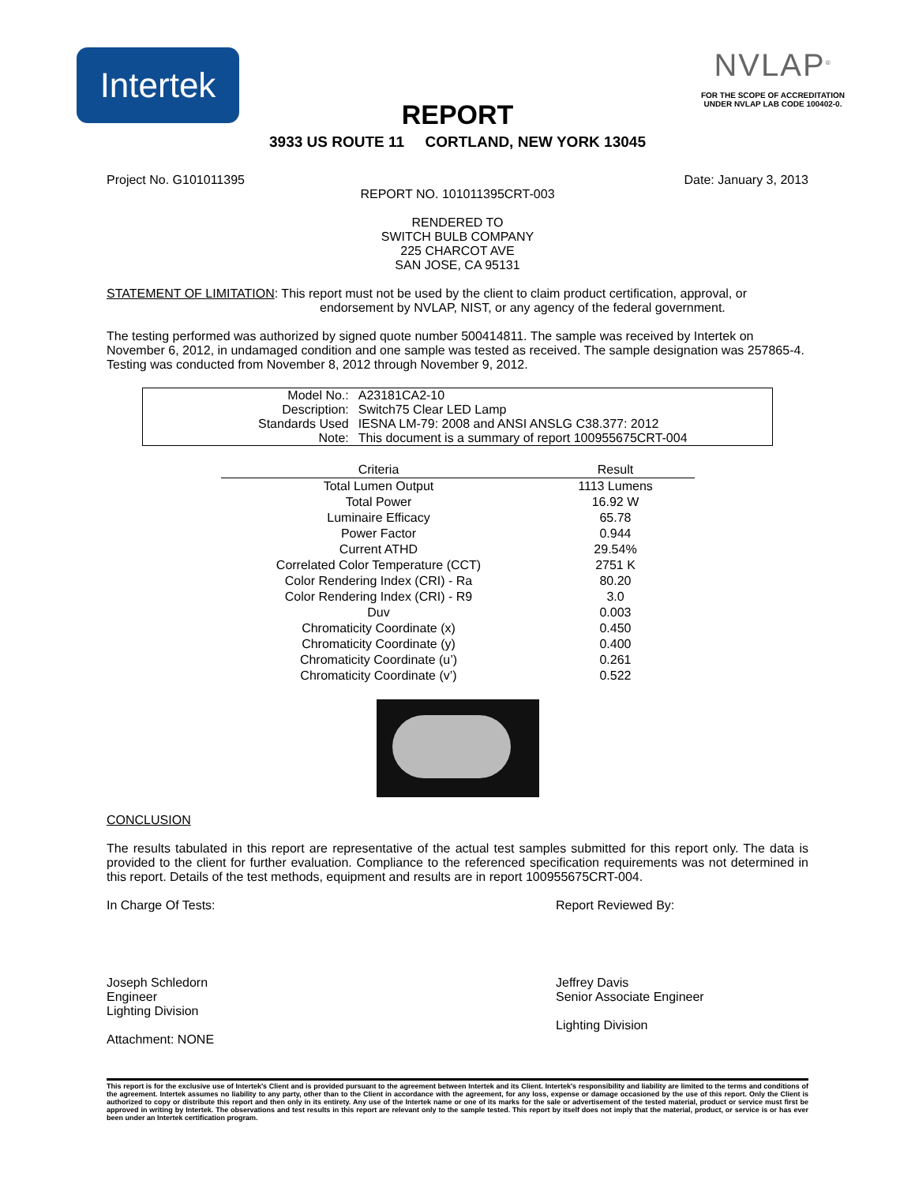Intertek
NVLAP<sup>®</sup>
FOR THE SCOPE OF ACCREDITATION UNDER NVLAP LAB CODE 100402-0.
REPORT
3933 US ROUTE 11 CORTLAND, NEW YORK 13045
Project No. G101011395 Date: January 3, 2013
REPORT NO. 101011395CRT-003
RENDERED TO
SWITCH BULB COMPANY
225 CHARCOT AVE
SAN JOSE, CA 95131
STATEMENT OF LIMITATION: This report must not be used by the client to claim product certification, approval, or
endorsement by NVLAP, NIST, or any agency of the federal government.
The testing performed was authorized by signed quote number 500414811. The sample was received by Intertek on November 6, 2012, in undamaged condition and one sample was tested as received. The sample designation was 257865-4. Testing was conducted from November 8, 2012 through November 9, 2012.
| Model No.: | A23181CA2-10 |
| Description: | Switch75 Clear LED Lamp |
| Standards Used | IESNA LM-79: 2008 and ANSI ANSLG C38.377: 2012 |
| Note: | This document is a summary of report 100955675CRT-004 |
| Criteria | Result |
| --- | --- |
| Total Lumen Output | 1113 Lumens |
| Total Power | 16.92 W |
| Luminaire Efficacy | 65.78 |
| Power Factor | 0.944 |
| Current ATHD | 29.54% |
| Correlated Color Temperature (CCT) | 2751 K |
| Color Rendering Index (CRI) - Ra | 80.20 |
| Color Rendering Index (CRI) - R9 | 3.0 |
| Duv | 0.003 |
| Chromaticity Coordinate (x) | 0.450 |
| Chromaticity Coordinate (y) | 0.400 |
| Chromaticity Coordinate (u’) | 0.261 |
| Chromaticity Coordinate (v’) | 0.522 |
CONCLUSION
The results tabulated in this report are representative of the actual test samples submitted for this report only. The data is provided to the client for further evaluation. Compliance to the referenced specification requirements was not determined in this report. Details of the test methods, equipment and results are in report 100955675CRT-004.
In Charge Of Tests:
Joseph Schledorn
Engineer
Lighting Division
Attachment: NONE
Report Reviewed By:
Jeffrey Davis
Senior Associate Engineer
Lighting Division
This report is for the exclusive use of Intertek's Client and is provided pursuant to the agreement between Intertek and its Client. Intertek's responsibility and liability are limited to the terms and conditions of the agreement. Intertek assumes no liability to any party, other than to the Client in accordance with the agreement, for any loss, expense or damage occasioned by the use of this report. Only the Client is authorized to copy or distribute this report and then only in its entirety. Any use of the Intertek name or one of its marks for the sale or advertisement of the tested material, product or service must first be approved in writing by Intertek. The observations and test results in this report are relevant only to the sample tested. This report by itself does not imply that the material, product, or service is or has ever been under an Intertek certification program.